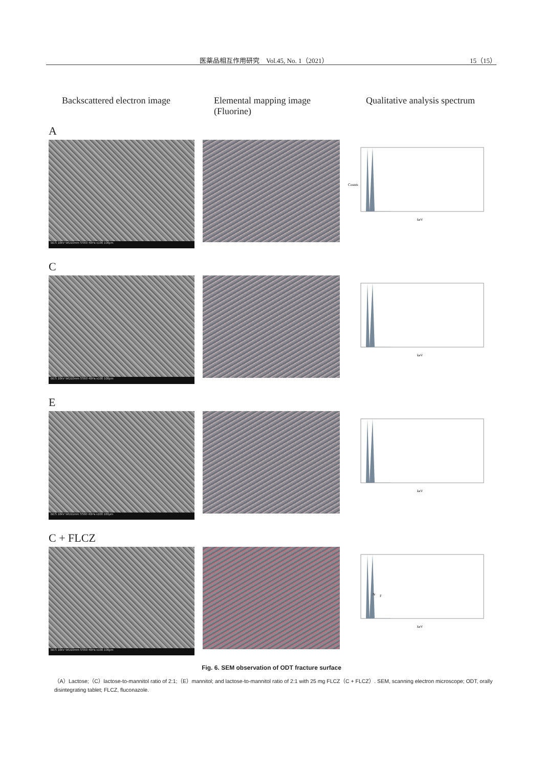医薬品相互作用研究　Vol.45, No. 1（2021） 15（15）
Backscattered electron image
Elemental mapping image
(Fluorine)
Qualitative analysis spectrum
A
BES 10kV WD10mm SS60 40Pa x100 100μm
Counts
keV
C
BES 10kV WD10mm SS60 40Pa x100 100μm
keV
E
BES 10kV WD11mm SS60 40Pa x100 100μm
keV
C + FLCZ
BES 10kV WD10mm SS60 40Pa x100 100μm
N
F
keV
Fig. 6. SEM observation of ODT fracture surface
（A）Lactose;（C）lactose-to-mannitol ratio of 2:1;（E）mannitol; and lactose-to-mannitol ratio of 2:1 with 25 mg FLCZ（C + FLCZ）. SEM, scanning electron microscope; ODT, orally disintegrating tablet; FLCZ, fluconazole.